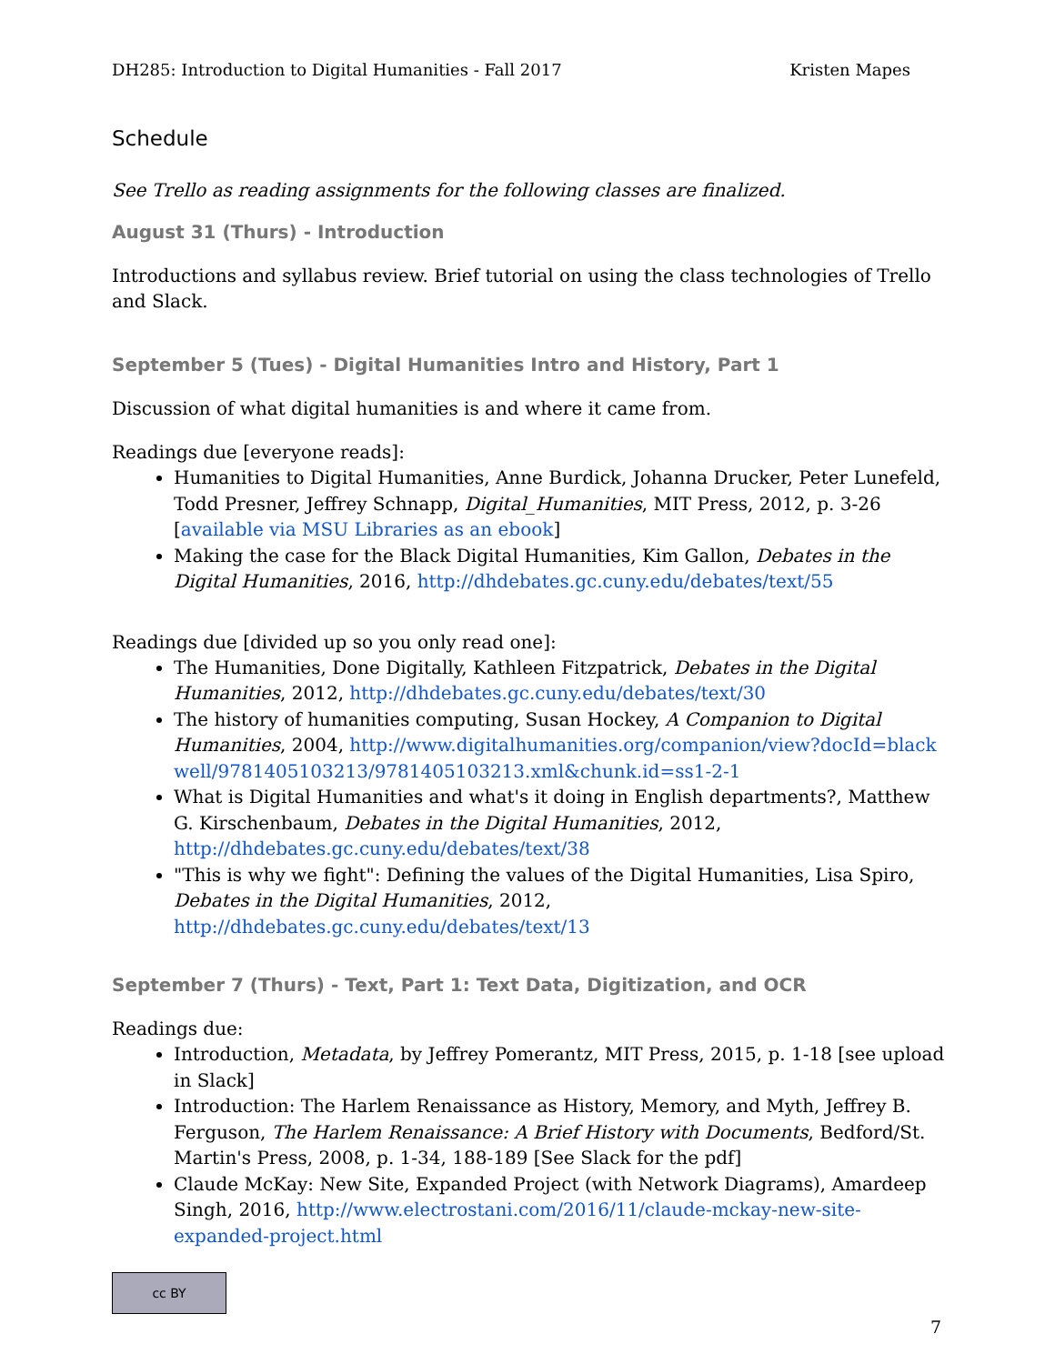DH285: Introduction to Digital Humanities - Fall 2017 Kristen Mapes
Schedule
See Trello as reading assignments for the following classes are finalized.
August 31 (Thurs) - Introduction
Introductions and syllabus review. Brief tutorial on using the class technologies of Trello and Slack.
September 5 (Tues) - Digital Humanities Intro and History, Part 1
Discussion of what digital humanities is and where it came from.
Readings due [everyone reads]:
Humanities to Digital Humanities, Anne Burdick, Johanna Drucker, Peter Lunefeld, Todd Presner, Jeffrey Schnapp, Digital_Humanities, MIT Press, 2012, p. 3-26 [available via MSU Libraries as an ebook]
Making the case for the Black Digital Humanities, Kim Gallon, Debates in the Digital Humanities, 2016, http://dhdebates.gc.cuny.edu/debates/text/55
Readings due [divided up so you only read one]:
The Humanities, Done Digitally, Kathleen Fitzpatrick, Debates in the Digital Humanities, 2012, http://dhdebates.gc.cuny.edu/debates/text/30
The history of humanities computing, Susan Hockey, A Companion to Digital Humanities, 2004, http://www.digitalhumanities.org/companion/view?docId=blackwell/9781405103213/9781405103213.xml&chunk.id=ss1-2-1
What is Digital Humanities and what's it doing in English departments?, Matthew G. Kirschenbaum, Debates in the Digital Humanities, 2012, http://dhdebates.gc.cuny.edu/debates/text/38
"This is why we fight": Defining the values of the Digital Humanities, Lisa Spiro, Debates in the Digital Humanities, 2012, http://dhdebates.gc.cuny.edu/debates/text/13
September 7 (Thurs) - Text, Part 1: Text Data, Digitization, and OCR
Readings due:
Introduction, Metadata, by Jeffrey Pomerantz, MIT Press, 2015, p. 1-18 [see upload in Slack]
Introduction: The Harlem Renaissance as History, Memory, and Myth, Jeffrey B. Ferguson, The Harlem Renaissance: A Brief History with Documents, Bedford/St. Martin's Press, 2008, p. 1-34, 188-189 [See Slack for the pdf]
Claude McKay: New Site, Expanded Project (with Network Diagrams), Amardeep Singh, 2016, http://www.electrostani.com/2016/11/claude-mckay-new-site-expanded-project.html
cc BY
7